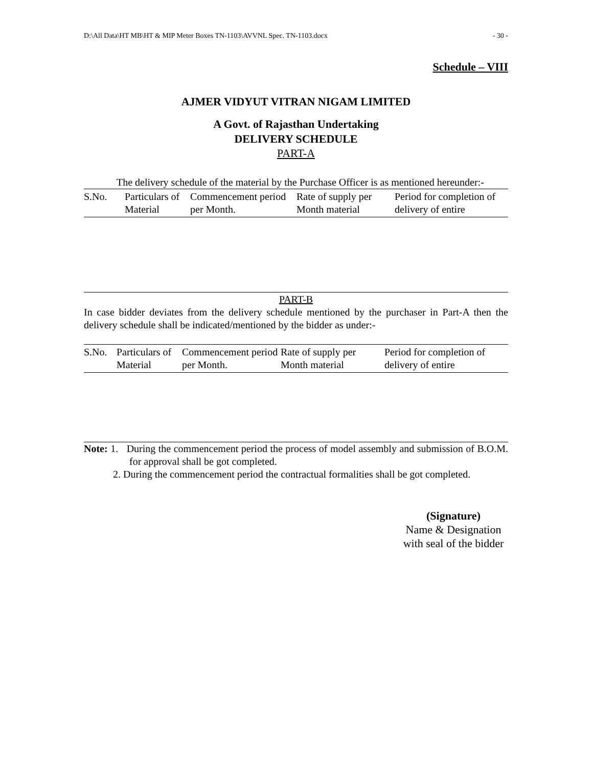D:\All Data\HT MB\HT & MIP Meter Boxes TN-1103\AVVNL Spec. TN-1103.docx - 30 -
Schedule – VIII
AJMER VIDYUT VITRAN NIGAM LIMITED
A Govt. of Rajasthan Undertaking
DELIVERY SCHEDULE
PART-A
The delivery schedule of the material by the Purchase Officer is as mentioned hereunder:-
| S.No. | Particulars of Material | Commencement period per Month. | Rate of supply per Month material | Period for completion of delivery of entire |
PART-B
In case bidder deviates from the delivery schedule mentioned by the purchaser in Part-A then the delivery schedule shall be indicated/mentioned by the bidder as under:-
| S.No. | Particulars of Material | Commencement period per Month. | Rate of supply per Month material | Period for completion of delivery of entire |
Note: 1. During the commencement period the process of model assembly and submission of B.O.M. for approval shall be got completed.
2. During the commencement period the contractual formalities shall be got completed.
(Signature)
Name & Designation
with seal of the bidder